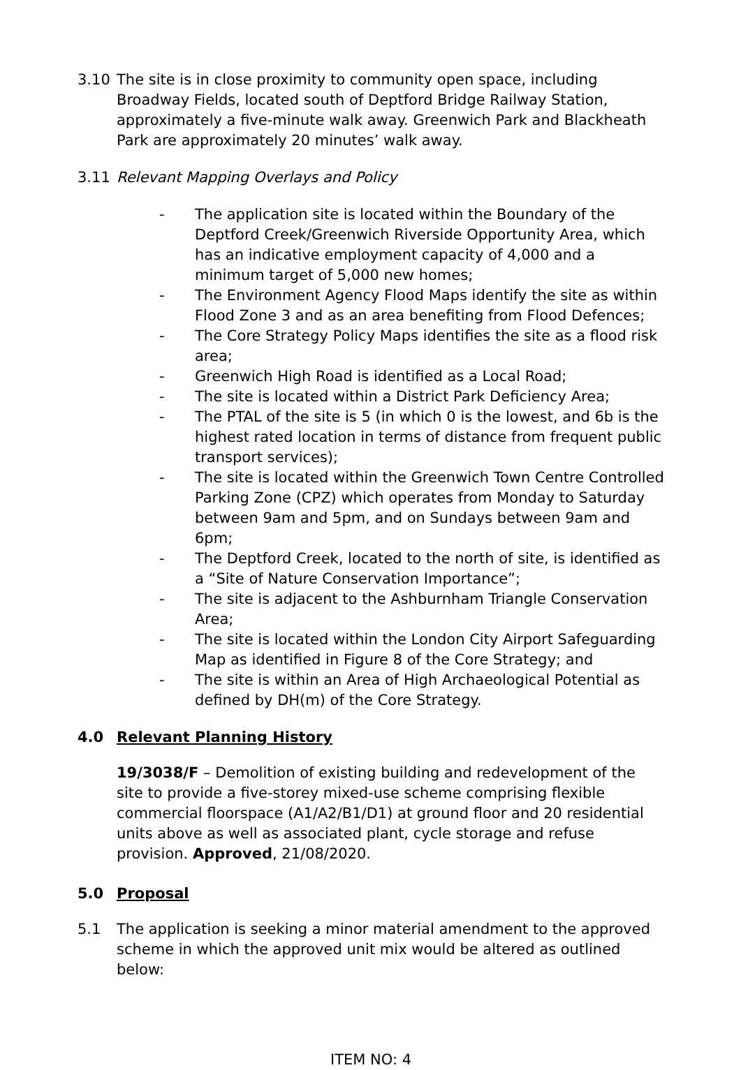3.10 The site is in close proximity to community open space, including Broadway Fields, located south of Deptford Bridge Railway Station, approximately a five-minute walk away. Greenwich Park and Blackheath Park are approximately 20 minutes’ walk away.
3.11 Relevant Mapping Overlays and Policy
- The application site is located within the Boundary of the Deptford Creek/Greenwich Riverside Opportunity Area, which has an indicative employment capacity of 4,000 and a minimum target of 5,000 new homes;
- The Environment Agency Flood Maps identify the site as within Flood Zone 3 and as an area benefiting from Flood Defences;
- The Core Strategy Policy Maps identifies the site as a flood risk area;
- Greenwich High Road is identified as a Local Road;
- The site is located within a District Park Deficiency Area;
- The PTAL of the site is 5 (in which 0 is the lowest, and 6b is the highest rated location in terms of distance from frequent public transport services);
- The site is located within the Greenwich Town Centre Controlled Parking Zone (CPZ) which operates from Monday to Saturday between 9am and 5pm, and on Sundays between 9am and 6pm;
- The Deptford Creek, located to the north of site, is identified as a “Site of Nature Conservation Importance”;
- The site is adjacent to the Ashburnham Triangle Conservation Area;
- The site is located within the London City Airport Safeguarding Map as identified in Figure 8 of the Core Strategy; and
- The site is within an Area of High Archaeological Potential as defined by DH(m) of the Core Strategy.
4.0 Relevant Planning History
19/3038/F – Demolition of existing building and redevelopment of the site to provide a five-storey mixed-use scheme comprising flexible commercial floorspace (A1/A2/B1/D1) at ground floor and 20 residential units above as well as associated plant, cycle storage and refuse provision. Approved, 21/08/2020.
5.0 Proposal
5.1 The application is seeking a minor material amendment to the approved scheme in which the approved unit mix would be altered as outlined below:
ITEM NO: 4